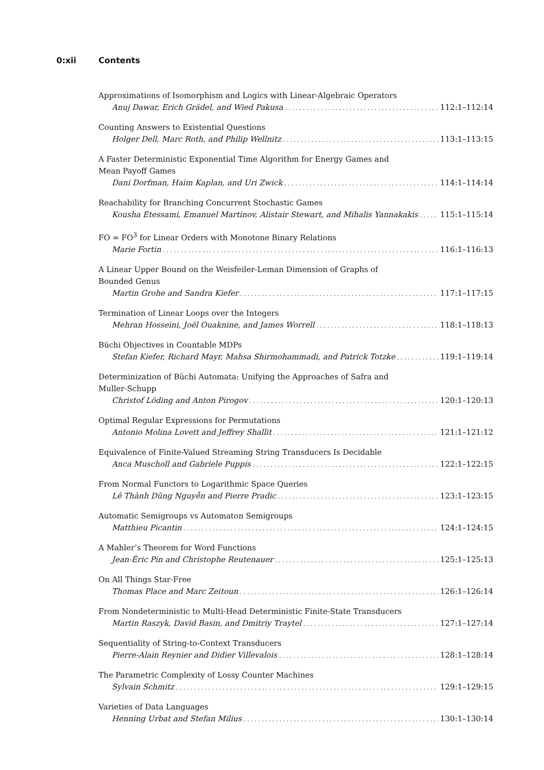0:xii Contents
Approximations of Isomorphism and Logics with Linear-Algebraic Operators
Anuj Dawar, Erich Grädel, and Wied Pakusa 112:1–112:14
Counting Answers to Existential Questions
Holger Dell, Marc Roth, and Philip Wellnitz 113:1–113:15
A Faster Deterministic Exponential Time Algorithm for Energy Games and
Mean Payoff Games
Dani Dorfman, Haim Kaplan, and Uri Zwick 114:1–114:14
Reachability for Branching Concurrent Stochastic Games
Kousha Etessami, Emanuel Martinov, Alistair Stewart, and Mihalis Yannakakis 115:1–115:14
FO = FO<sup>3</sup> for Linear Orders with Monotone Binary Relations
Marie Fortin 116:1–116:13
A Linear Upper Bound on the Weisfeiler-Leman Dimension of Graphs of
Bounded Genus
Martin Grohe and Sandra Kiefer 117:1–117:15
Termination of Linear Loops over the Integers
Mehran Hosseini, Joël Ouaknine, and James Worrell 118:1–118:13
Büchi Objectives in Countable MDPs
Stefan Kiefer, Richard Mayr, Mahsa Shirmohammadi, and Patrick Totzke 119:1–119:14
Determinization of Büchi Automata: Unifying the Approaches of Safra and
Muller-Schupp
Christof Löding and Anton Pirogov 120:1–120:13
Optimal Regular Expressions for Permutations
Antonio Molina Lovett and Jeffrey Shallit 121:1–121:12
Equivalence of Finite-Valued Streaming String Transducers Is Decidable
Anca Muscholl and Gabriele Puppis 122:1–122:15
From Normal Functors to Logarithmic Space Queries
Lê Thành Dũng Nguyễn and Pierre Pradic 123:1–123:15
Automatic Semigroups vs Automaton Semigroups
Matthieu Picantin 124:1–124:15
A Mahler’s Theorem for Word Functions
Jean-Éric Pin and Christophe Reutenauer 125:1–125:13
On All Things Star-Free
Thomas Place and Marc Zeitoun 126:1–126:14
From Nondeterministic to Multi-Head Deterministic Finite-State Transducers
Martin Raszyk, David Basin, and Dmitriy Traytel 127:1–127:14
Sequentiality of String-to-Context Transducers
Pierre-Alain Reynier and Didier Villevalois 128:1–128:14
The Parametric Complexity of Lossy Counter Machines
Sylvain Schmitz 129:1–129:15
Varieties of Data Languages
Henning Urbat and Stefan Milius 130:1–130:14